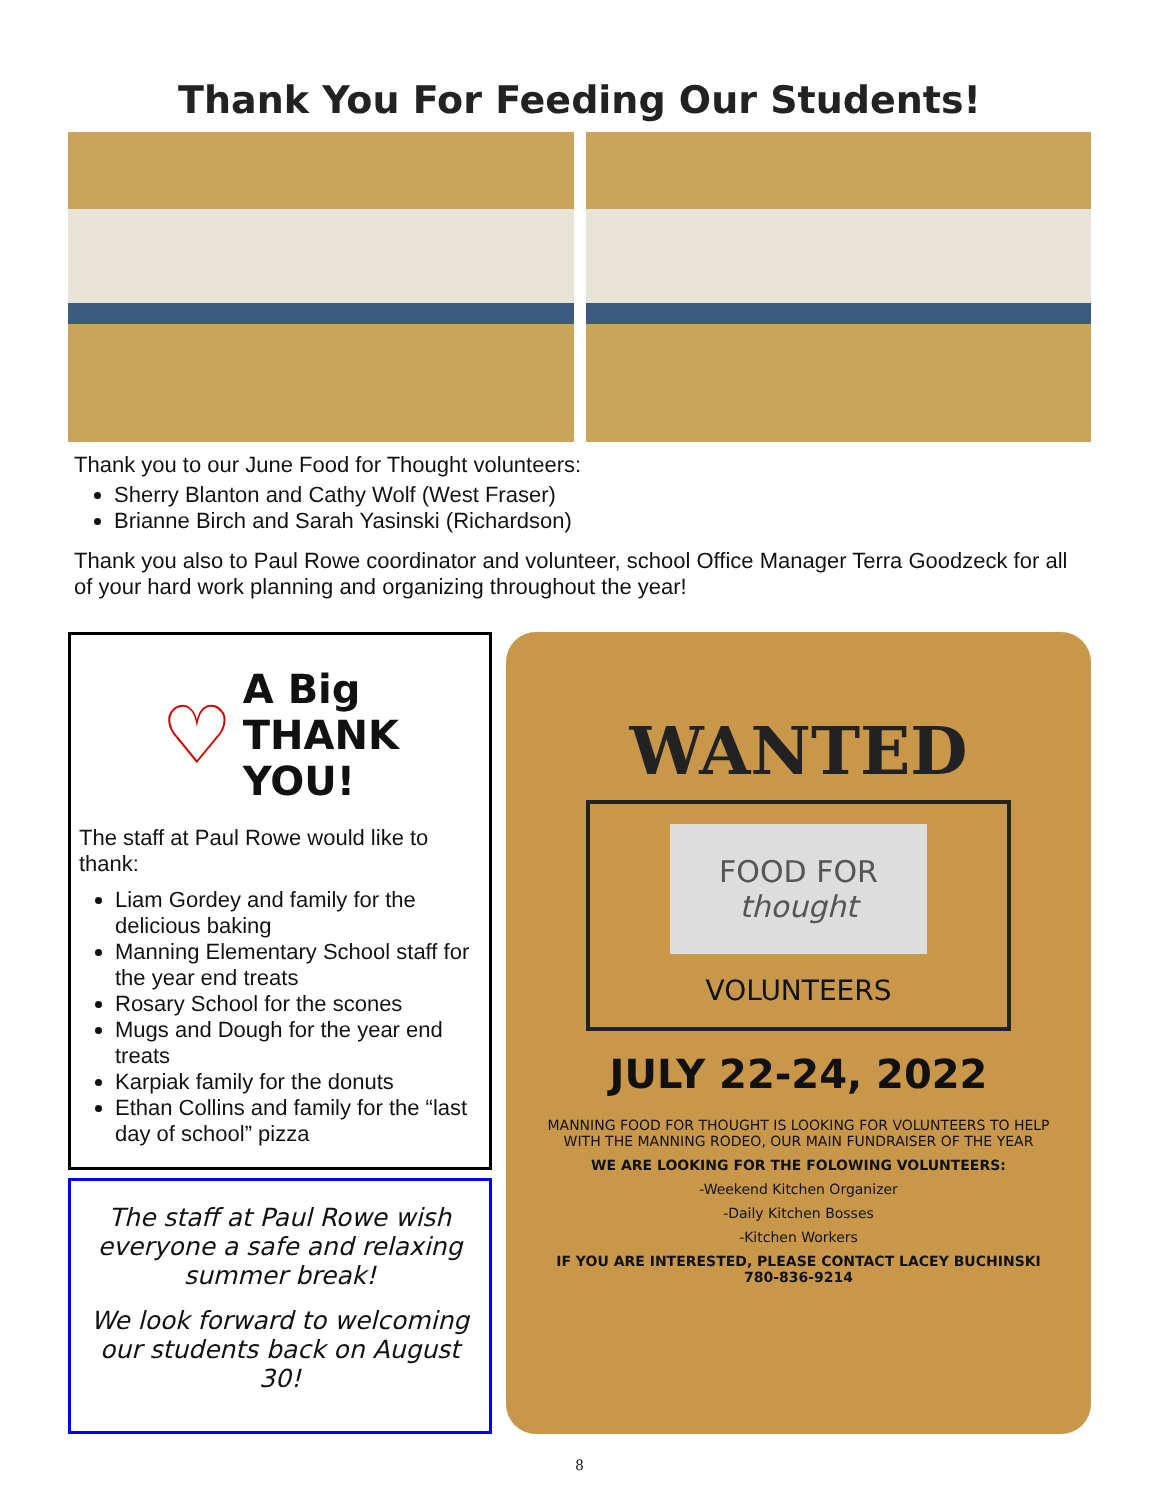Thank You For Feeding Our Students!
Thank you to our June Food for Thought volunteers:
Sherry Blanton and Cathy Wolf (West Fraser)
Brianne Birch and Sarah Yasinski (Richardson)
Thank you also to Paul Rowe coordinator and volunteer, school Office Manager Terra Goodzeck for all of your hard work planning and organizing throughout the year!
♡ A Big
THANK
YOU!
The staff at Paul Rowe would like to thank:
Liam Gordey and family for the delicious baking
Manning Elementary School staff for the year end treats
Rosary School for the scones
Mugs and Dough for the year end treats
Karpiak family for the donuts
Ethan Collins and family for the “last day of school” pizza
The staff at Paul Rowe wish everyone a safe and relaxing summer break!
We look forward to welcoming our students back on August 30!
WANTED
FOOD FOR
thought
VOLUNTEERS
JULY 22-24, 2022
MANNING FOOD FOR THOUGHT IS LOOKING FOR VOLUNTEERS TO HELP WITH THE MANNING RODEO, OUR MAIN FUNDRAISER OF THE YEAR
WE ARE LOOKING FOR THE FOLOWING VOLUNTEERS:
-Weekend Kitchen Organizer
-Daily Kitchen Bosses
-Kitchen Workers
IF YOU ARE INTERESTED, PLEASE CONTACT LACEY BUCHINSKI 780-836-9214
8